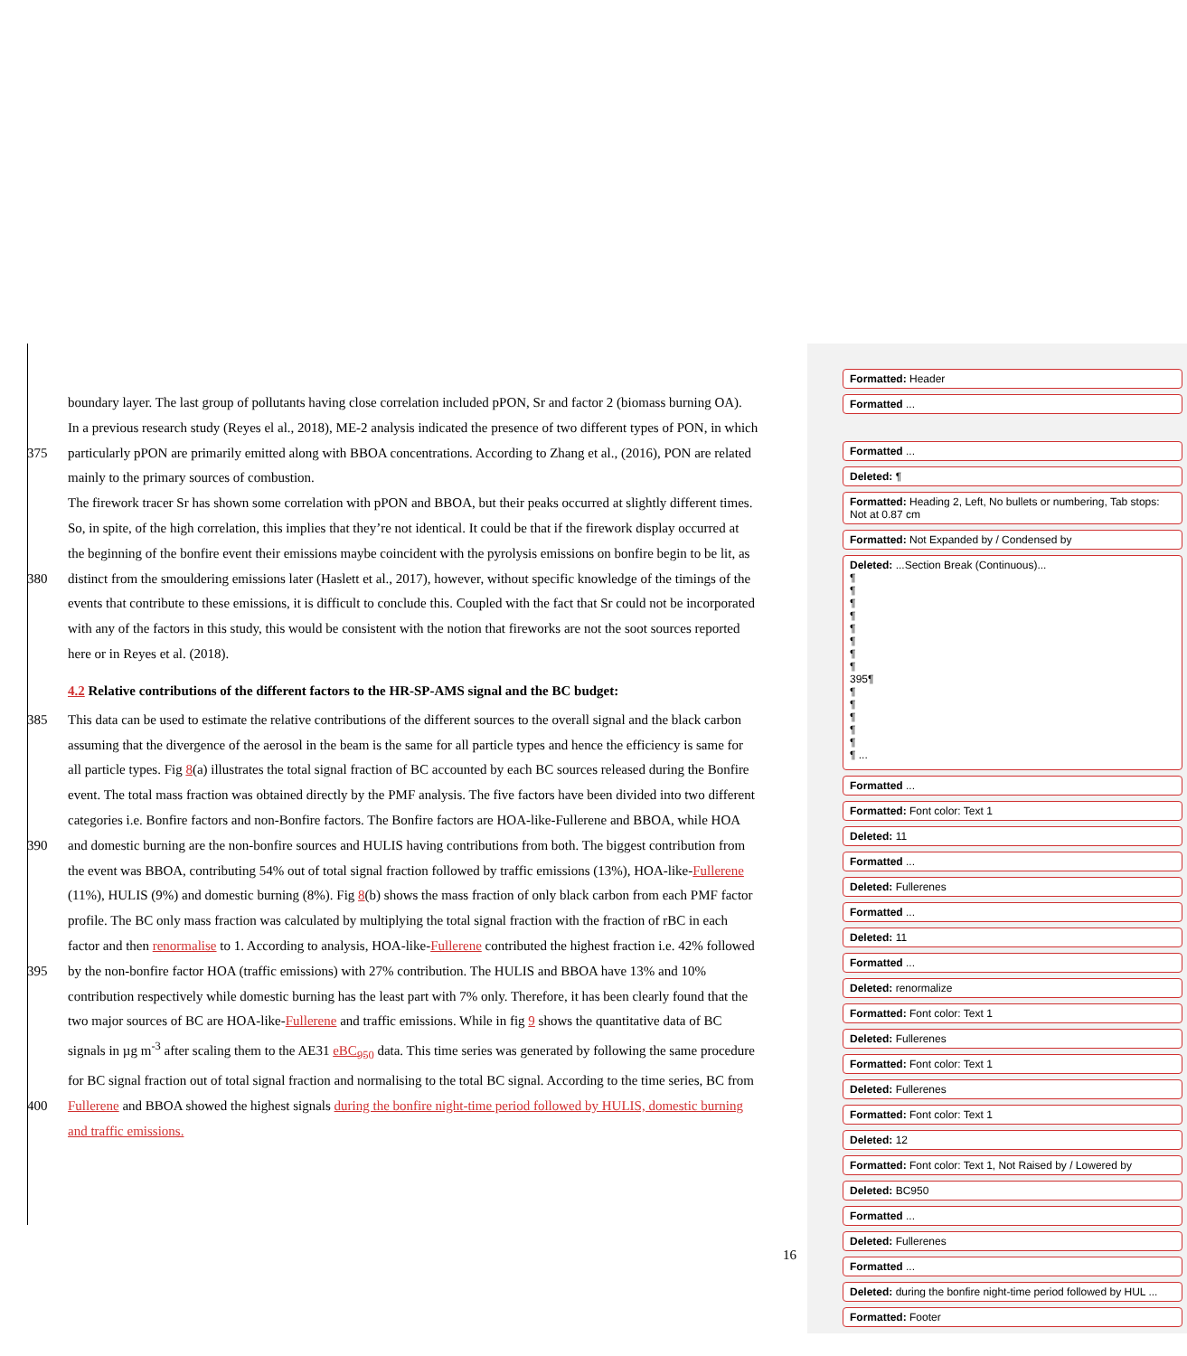boundary layer. The last group of pollutants having close correlation included pPON, Sr and factor 2 (biomass burning OA).
In a previous research study (Reyes el al., 2018), ME-2 analysis indicated the presence of two different types of PON, in which
375 particularly pPON are primarily emitted along with BBOA concentrations. According to Zhang et al., (2016), PON are related
mainly to the primary sources of combustion.
The firework tracer Sr has shown some correlation with pPON and BBOA, but their peaks occurred at slightly different times.
So, in spite, of the high correlation, this implies that they’re not identical. It could be that if the firework display occurred at
the beginning of the bonfire event their emissions maybe coincident with the pyrolysis emissions on bonfire begin to be lit, as
380 distinct from the smouldering emissions later (Haslett et al., 2017), however, without specific knowledge of the timings of the
events that contribute to these emissions, it is difficult to conclude this. Coupled with the fact that Sr could not be incorporated
with any of the factors in this study, this would be consistent with the notion that fireworks are not the soot sources reported
here or in Reyes et al. (2018).
4.2 Relative contributions of the different factors to the HR-SP-AMS signal and the BC budget:
385 This data can be used to estimate the relative contributions of the different sources to the overall signal and the black carbon
assuming that the divergence of the aerosol in the beam is the same for all particle types and hence the efficiency is same for
all particle types. Fig 8(a) illustrates the total signal fraction of BC accounted by each BC sources released during the Bonfire
event. The total mass fraction was obtained directly by the PMF analysis. The five factors have been divided into two different
categories i.e. Bonfire factors and non-Bonfire factors. The Bonfire factors are HOA-like-Fullerene and BBOA, while HOA
390 and domestic burning are the non-bonfire sources and HULIS having contributions from both. The biggest contribution from
the event was BBOA, contributing 54% out of total signal fraction followed by traffic emissions (13%), HOA-like-Fullerene
(11%), HULIS (9%) and domestic burning (8%). Fig 8(b) shows the mass fraction of only black carbon from each PMF factor
profile. The BC only mass fraction was calculated by multiplying the total signal fraction with the fraction of rBC in each
factor and then renormalise to 1. According to analysis, HOA-like-Fullerene contributed the highest fraction i.e. 42% followed
395 by the non-bonfire factor HOA (traffic emissions) with 27% contribution. The HULIS and BBOA have 13% and 10%
contribution respectively while domestic burning has the least part with 7% only. Therefore, it has been clearly found that the
two major sources of BC are HOA-like-Fullerene and traffic emissions. While in fig 9 shows the quantitative data of BC
signals in µg m<sup>-3</sup> after scaling them to the AE31 eBC<sub>950</sub> data. This time series was generated by following the same procedure
for BC signal fraction out of total signal fraction and normalising to the total BC signal. According to the time series, BC from
400 Fullerene and BBOA showed the highest signals during the bonfire night-time period followed by HULIS, domestic burning
and traffic emissions.
16
Formatted: Header
Formatted ...
Formatted ...
Deleted: ¶
Formatted: Heading 2, Left, No bullets or numbering, Tab stops: Not at 0.87 cm
Formatted: Not Expanded by / Condensed by
Deleted: ...Section Break (Continuous)...
¶
¶
¶
¶
¶
¶
¶
¶
395¶
¶
¶
¶
¶
¶
¶ ...
Formatted ...
Formatted: Font color: Text 1
Deleted: 11
Formatted ...
Deleted: Fullerenes
Formatted ...
Deleted: 11
Formatted ...
Deleted: renormalize
Formatted: Font color: Text 1
Deleted: Fullerenes
Formatted: Font color: Text 1
Deleted: Fullerenes
Formatted: Font color: Text 1
Deleted: 12
Formatted: Font color: Text 1, Not Raised by / Lowered by
Deleted: BC950
Formatted ...
Deleted: Fullerenes
Formatted ...
Deleted: during the bonfire night-time period followed by HUL ...
Formatted: Footer